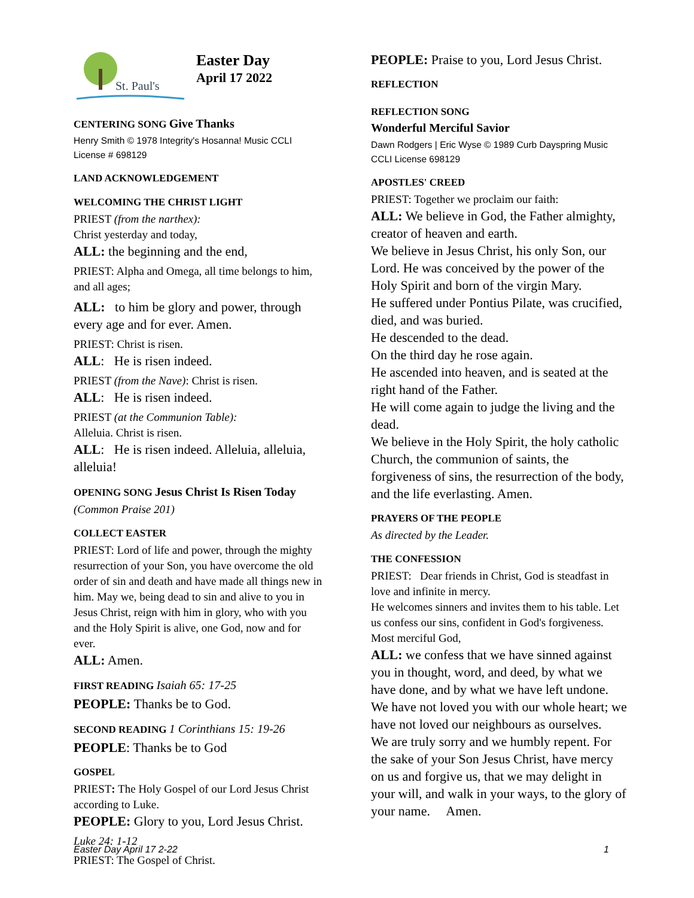St. Paul's
Easter Day
April 17 2022
CENTERING SONG Give Thanks
Henry Smith © 1978 Integrity's Hosanna! Music CCLI License # 698129
LAND ACKNOWLEDGEMENT
WELCOMING THE CHRIST LIGHT
PRIEST (from the narthex):
Christ yesterday and today,
ALL: the beginning and the end,
PRIEST: Alpha and Omega, all time belongs to him, and all ages;
ALL: to him be glory and power, through every age and for ever. Amen.
PRIEST: Christ is risen.
ALL: He is risen indeed.
PRIEST (from the Nave): Christ is risen.
ALL: He is risen indeed.
PRIEST (at the Communion Table):
Alleluia. Christ is risen.
ALL: He is risen indeed. Alleluia, alleluia, alleluia!
OPENING SONG Jesus Christ Is Risen Today
(Common Praise 201)
COLLECT EASTER
PRIEST: Lord of life and power, through the mighty resurrection of your Son, you have overcome the old order of sin and death and have made all things new in him. May we, being dead to sin and alive to you in Jesus Christ, reign with him in glory, who with you and the Holy Spirit is alive, one God, now and for ever.
ALL: Amen.
FIRST READING Isaiah 65: 17-25
PEOPLE: Thanks be to God.
SECOND READING 1 Corinthians 15: 19-26
PEOPLE: Thanks be to God
GOSPEL
PRIEST: The Holy Gospel of our Lord Jesus Christ according to Luke.
PEOPLE: Glory to you, Lord Jesus Christ.
Luke 24: 1-12
PRIEST: The Gospel of Christ.
PEOPLE: Praise to you, Lord Jesus Christ.
REFLECTION
REFLECTION SONG
Wonderful Merciful Savior
Dawn Rodgers | Eric Wyse © 1989 Curb Dayspring Music CCLI License 698129
APOSTLES' CREED
PRIEST: Together we proclaim our faith:
ALL: We believe in God, the Father almighty, creator of heaven and earth.
We believe in Jesus Christ, his only Son, our Lord. He was conceived by the power of the Holy Spirit and born of the virgin Mary.
He suffered under Pontius Pilate, was crucified, died, and was buried.
He descended to the dead.
On the third day he rose again.
He ascended into heaven, and is seated at the right hand of the Father.
He will come again to judge the living and the dead.
We believe in the Holy Spirit, the holy catholic Church, the communion of saints, the forgiveness of sins, the resurrection of the body, and the life everlasting. Amen.
PRAYERS OF THE PEOPLE
As directed by the Leader.
THE CONFESSION
PRIEST: Dear friends in Christ, God is steadfast in love and infinite in mercy.
He welcomes sinners and invites them to his table. Let us confess our sins, confident in God's forgiveness. Most merciful God,
ALL: we confess that we have sinned against you in thought, word, and deed, by what we have done, and by what we have left undone. We have not loved you with our whole heart; we have not loved our neighbours as ourselves.
We are truly sorry and we humbly repent. For the sake of your Son Jesus Christ, have mercy on us and forgive us, that we may delight in your will, and walk in your ways, to the glory of your name. Amen.
Easter Day April 17 2-22 1